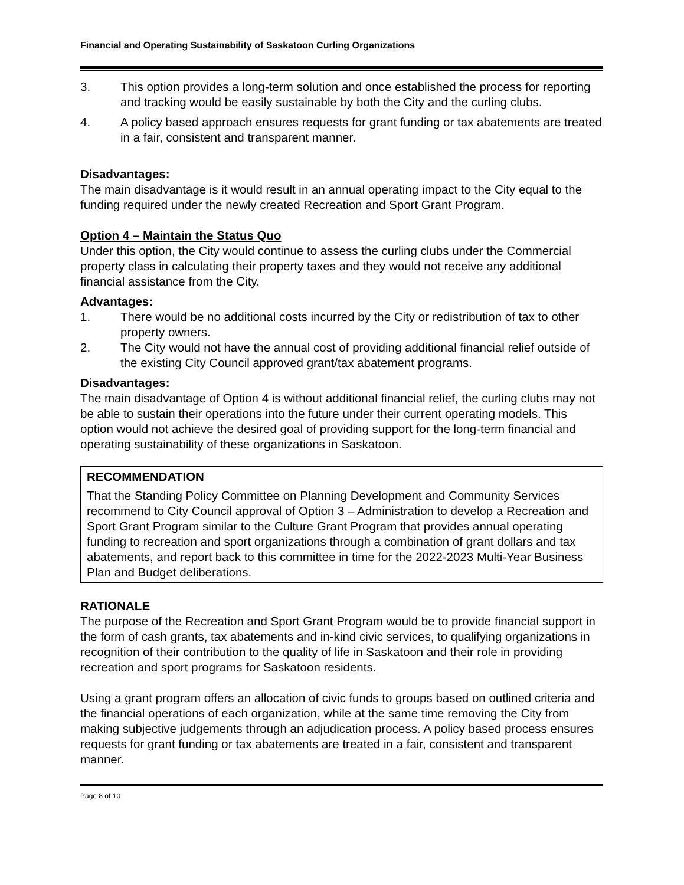Financial and Operating Sustainability of Saskatoon Curling Organizations
3. This option provides a long-term solution and once established the process for reporting and tracking would be easily sustainable by both the City and the curling clubs.
4. A policy based approach ensures requests for grant funding or tax abatements are treated in a fair, consistent and transparent manner.
Disadvantages:
The main disadvantage is it would result in an annual operating impact to the City equal to the funding required under the newly created Recreation and Sport Grant Program.
Option 4 – Maintain the Status Quo
Under this option, the City would continue to assess the curling clubs under the Commercial property class in calculating their property taxes and they would not receive any additional financial assistance from the City.
Advantages:
1. There would be no additional costs incurred by the City or redistribution of tax to other property owners.
2. The City would not have the annual cost of providing additional financial relief outside of the existing City Council approved grant/tax abatement programs.
Disadvantages:
The main disadvantage of Option 4 is without additional financial relief, the curling clubs may not be able to sustain their operations into the future under their current operating models. This option would not achieve the desired goal of providing support for the long-term financial and operating sustainability of these organizations in Saskatoon.
RECOMMENDATION
That the Standing Policy Committee on Planning Development and Community Services recommend to City Council approval of Option 3 – Administration to develop a Recreation and Sport Grant Program similar to the Culture Grant Program that provides annual operating funding to recreation and sport organizations through a combination of grant dollars and tax abatements, and report back to this committee in time for the 2022-2023 Multi-Year Business Plan and Budget deliberations.
RATIONALE
The purpose of the Recreation and Sport Grant Program would be to provide financial support in the form of cash grants, tax abatements and in-kind civic services, to qualifying organizations in recognition of their contribution to the quality of life in Saskatoon and their role in providing recreation and sport programs for Saskatoon residents.
Using a grant program offers an allocation of civic funds to groups based on outlined criteria and the financial operations of each organization, while at the same time removing the City from making subjective judgements through an adjudication process. A policy based process ensures requests for grant funding or tax abatements are treated in a fair, consistent and transparent manner.
Page 8 of 10